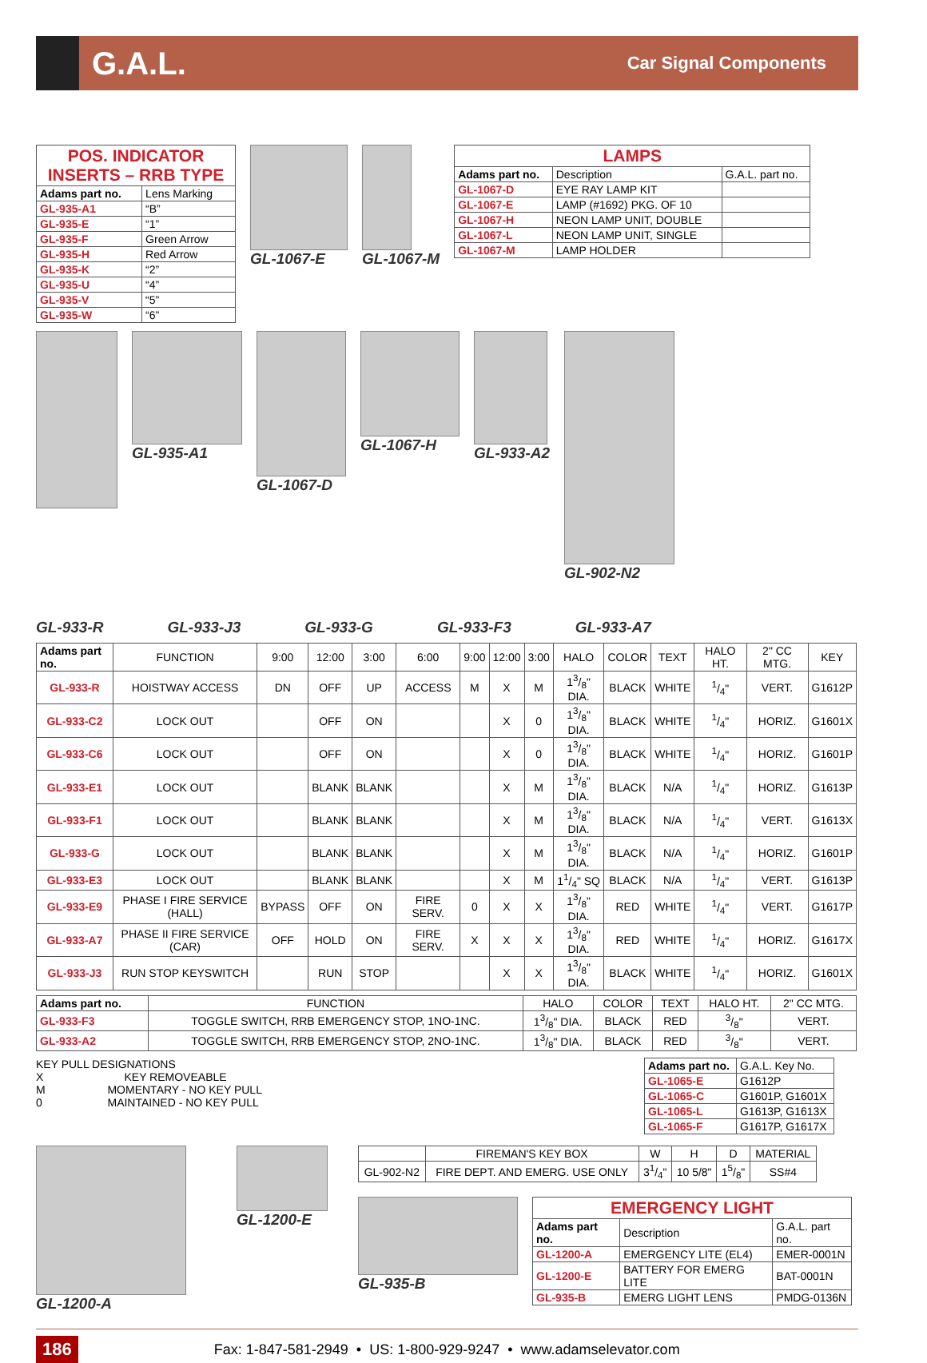G.A.L.
Car Signal Components
| POS. INDICATOR INSERTS – RRB TYPE | |
| --- | --- |
| Adams part no. | Lens Marking |
| GL-935-A1 | “B” |
| GL-935-E | “1” |
| GL-935-F | Green Arrow |
| GL-935-H | Red Arrow |
| GL-935-K | “2” |
| GL-935-U | “4” |
| GL-935-V | “5” |
| GL-935-W | “6” |
GL-1067-E GL-1067-M
| LAMPS | | |
| --- | --- | --- |
| Adams part no. | Description | G.A.L. part no. |
| GL-1067-D | EYE RAY LAMP KIT | |
| GL-1067-E | LAMP (#1692) PKG. OF 10 | |
| GL-1067-H | NEON LAMP UNIT, DOUBLE | |
| GL-1067-L | NEON LAMP UNIT, SINGLE | |
| GL-1067-M | LAMP HOLDER | |
GL-935-A1
GL-1067-D
GL-1067-H
GL-933-A2
GL-902-N2
GL-933-R GL-933-J3 GL-933-G GL-933-F3 GL-933-A7
| Adams part no. | FUNCTION | 9:00 | 12:00 | 3:00 | 6:00 | 9:00 | 12:00 | 3:00 | HALO | COLOR | TEXT | HALO HT. | 2" CC MTG. | KEY |
| GL-933-R | HOISTWAY ACCESS | DN | OFF | UP | ACCESS | M | X | M | 13/8" DIA. | BLACK | WHITE | 1/4" | VERT. | G1612P |
| GL-933-C2 | LOCK OUT | | OFF | ON | | | X | 0 | 13/8" DIA. | BLACK | WHITE | 1/4" | HORIZ. | G1601X |
| GL-933-C6 | LOCK OUT | | OFF | ON | | | X | 0 | 13/8" DIA. | BLACK | WHITE | 1/4" | HORIZ. | G1601P |
| GL-933-E1 | LOCK OUT | | BLANK | BLANK | | | X | M | 13/8" DIA. | BLACK | N/A | 1/4" | HORIZ. | G1613P |
| GL-933-F1 | LOCK OUT | | BLANK | BLANK | | | X | M | 13/8" DIA. | BLACK | N/A | 1/4" | VERT. | G1613X |
| GL-933-G | LOCK OUT | | BLANK | BLANK | | | X | M | 13/8" DIA. | BLACK | N/A | 1/4" | HORIZ. | G1601P |
| GL-933-E3 | LOCK OUT | | BLANK | BLANK | | | X | M | 11/4" SQ | BLACK | N/A | 1/4" | VERT. | G1613P |
| GL-933-E9 | PHASE I FIRE SERVICE (HALL) | BYPASS | OFF | ON | FIRE SERV. | 0 | X | X | 13/8" DIA. | RED | WHITE | 1/4" | VERT. | G1617P |
| GL-933-A7 | PHASE II FIRE SERVICE (CAR) | OFF | HOLD | ON | FIRE SERV. | X | X | X | 13/8" DIA. | RED | WHITE | 1/4" | HORIZ. | G1617X |
| GL-933-J3 | RUN STOP KEYSWITCH | | RUN | STOP | | | X | X | 13/8" DIA. | BLACK | WHITE | 1/4" | HORIZ. | G1601X |
| Adams part no. | FUNCTION | HALO | COLOR | TEXT | HALO HT. | 2" CC MTG. |
| GL-933-F3 | TOGGLE SWITCH, RRB EMERGENCY STOP, 1NO-1NC. | 13/8" DIA. | BLACK | RED | 3/8" | VERT. |
| GL-933-A2 | TOGGLE SWITCH, RRB EMERGENCY STOP, 2NO-1NC. | 13/8" DIA. | BLACK | RED | 3/8" | VERT. |
KEY PULL DESIGNATIONS
X KEY REMOVEABLE
M MOMENTARY - NO KEY PULL
0 MAINTAINED - NO KEY PULL
| Adams part no. | G.A.L. Key No. |
| GL-1065-E | G1612P |
| GL-1065-C | G1601P, G1601X |
| GL-1065-L | G1613P, G1613X |
| GL-1065-F | G1617P, G1617X |
GL-1200-A GL-1200-E
| | FIREMAN'S KEY BOX | W | H | D | MATERIAL |
| GL-902-N2 | FIRE DEPT. AND EMERG. USE ONLY | 31/4" | 10 5/8" | 15/8" | SS#4 |
GL-935-B
| EMERGENCY LIGHT | | |
| --- | --- | --- |
| Adams part no. | Description | G.A.L. part no. |
| GL-1200-A | EMERGENCY LITE (EL4) | EMER-0001N |
| GL-1200-E | BATTERY FOR EMERG LITE | BAT-0001N |
| GL-935-B | EMERG LIGHT LENS | PMDG-0136N |
186 Fax: 1-847-581-2949 • US: 1-800-929-9247 • www.adamselevator.com